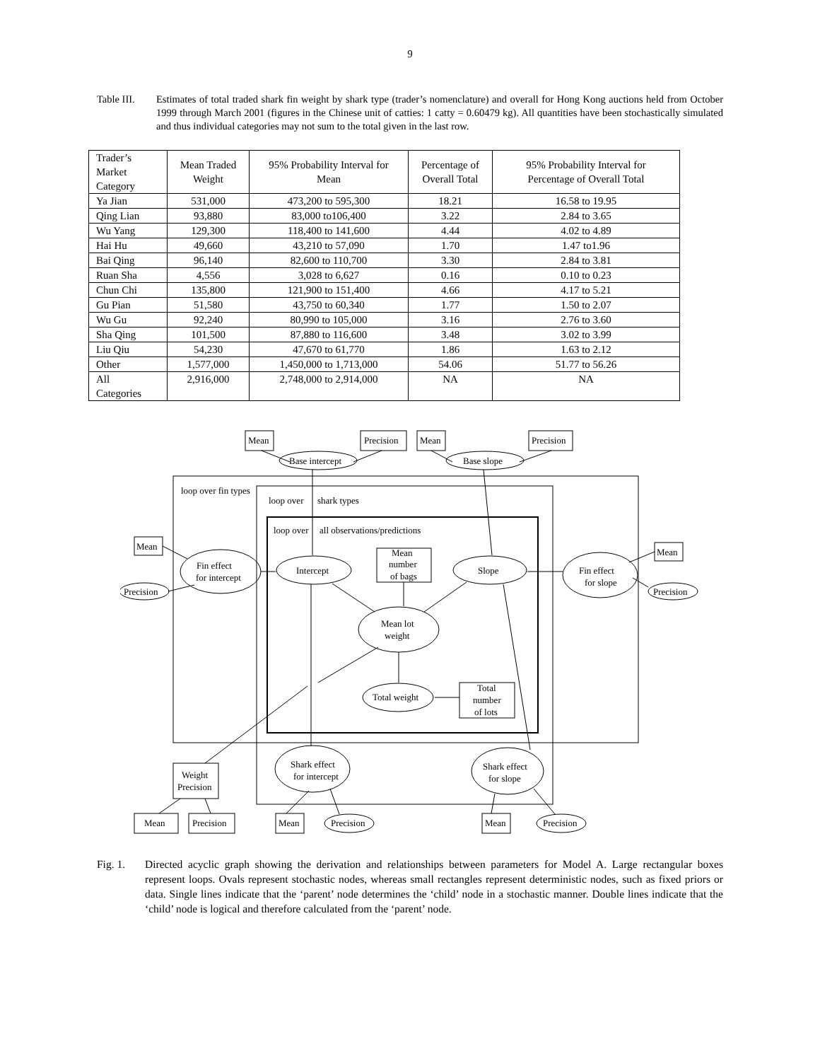9
Table III.
Estimates of total traded shark fin weight by shark type (trader’s nomenclature) and overall for Hong Kong auctions held from October 1999 through March 2001 (figures in the Chinese unit of catties: 1 catty = 0.60479 kg). All quantities have been stochastically simulated and thus individual categories may not sum to the total given in the last row.
| Trader’s Market Category | Mean Traded Weight | 95% Probability Interval for Mean | Percentage of Overall Total | 95% Probability Interval for Percentage of Overall Total |
| --- | --- | --- | --- | --- |
| Ya Jian | 531,000 | 473,200 to 595,300 | 18.21 | 16.58 to 19.95 |
| Qing Lian | 93,880 | 83,000 to106,400 | 3.22 | 2.84 to 3.65 |
| Wu Yang | 129,300 | 118,400 to 141,600 | 4.44 | 4.02 to 4.89 |
| Hai Hu | 49,660 | 43,210 to 57,090 | 1.70 | 1.47 to1.96 |
| Bai Qing | 96,140 | 82,600 to 110,700 | 3.30 | 2.84 to 3.81 |
| Ruan Sha | 4,556 | 3,028 to 6,627 | 0.16 | 0.10 to 0.23 |
| Chun Chi | 135,800 | 121,900 to 151,400 | 4.66 | 4.17 to 5.21 |
| Gu Pian | 51,580 | 43,750 to 60,340 | 1.77 | 1.50 to 2.07 |
| Wu Gu | 92,240 | 80,990 to 105,000 | 3.16 | 2.76 to 3.60 |
| Sha Qing | 101,500 | 87,880 to 116,600 | 3.48 | 3.02 to 3.99 |
| Liu Qiu | 54,230 | 47,670 to 61,770 | 1.86 | 1.63 to 2.12 |
| Other | 1,577,000 | 1,450,000 to 1,713,000 | 54.06 | 51.77 to 56.26 |
| All Categories | 2,916,000 | 2,748,000 to 2,914,000 | NA | NA |
Mean
Precision
Mean
Precision
Base intercept
Base slope
loop over fin types
loop over
shark types
loop over
all observations/predictions
Mean
Mean
Fin effect
for intercept
Fin effect
for slope
Precision
Precision
Intercept
Slope
Mean
number
of bags
Mean lot
weight
Total weight
Total
number
of lots
Shark effect
for intercept
Shark effect
for slope
Weight
Precision
Mean
Precision
Mean
Precision
Mean
Precision
Fig. 1. Directed acyclic graph showing the derivation and relationships between parameters for Model A. Large rectangular boxes represent loops. Ovals represent stochastic nodes, whereas small rectangles represent deterministic nodes, such as fixed priors or data. Single lines indicate that the ‘parent’ node determines the ‘child’ node in a stochastic manner. Double lines indicate that the ‘child’ node is logical and therefore calculated from the ‘parent’ node.